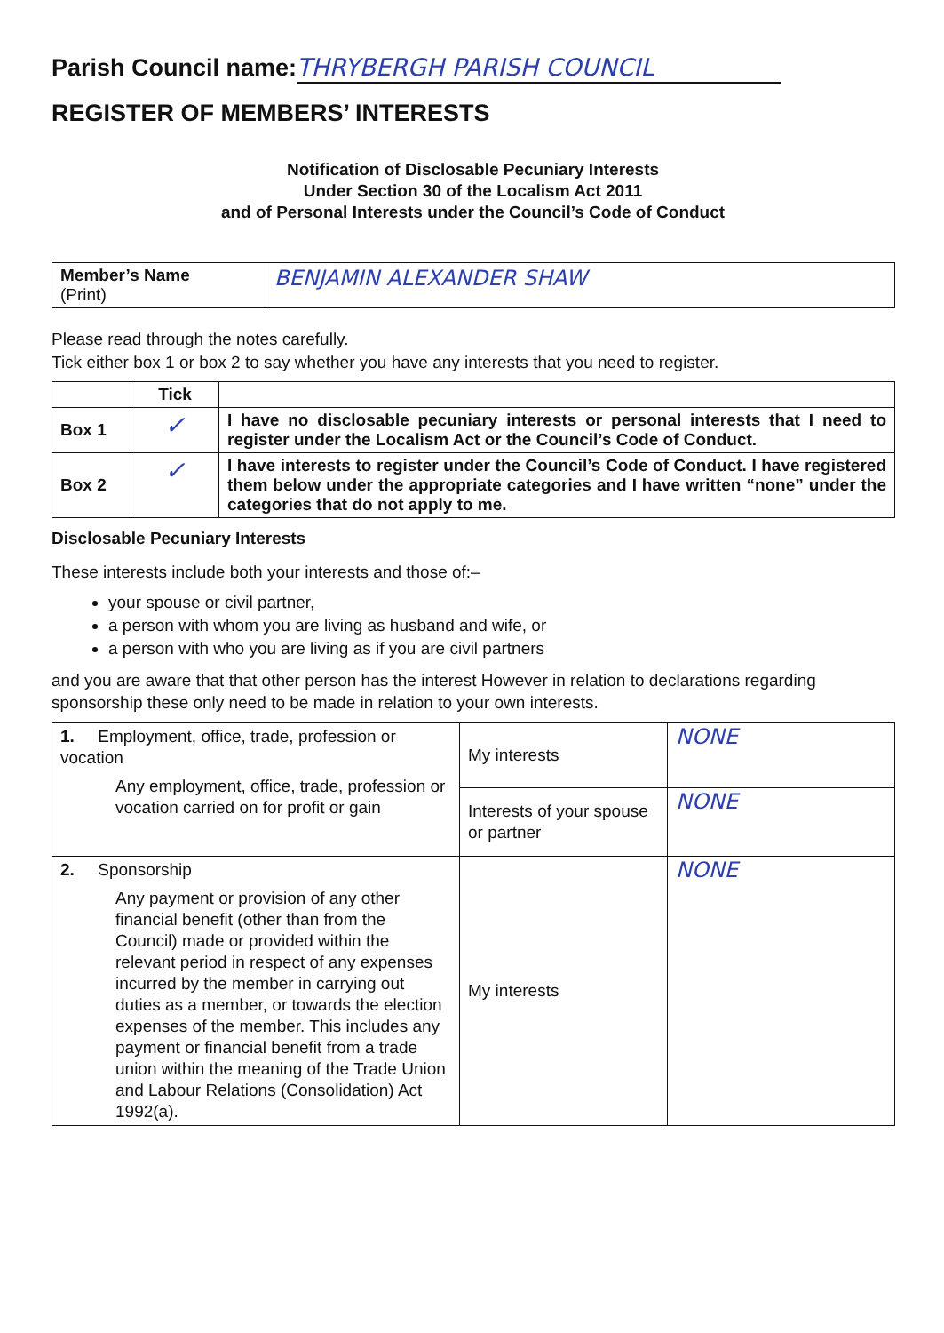Parish Council name: THRYBERGH PARISH COUNCIL
REGISTER OF MEMBERS’ INTERESTS
Notification of Disclosable Pecuniary Interests
Under Section 30 of the Localism Act 2011
and of Personal Interests under the Council’s Code of Conduct
| Member’s Name (Print) | BENJAMIN ALEXANDER SHAW |
Please read through the notes carefully.
Tick either box 1 or box 2 to say whether you have any interests that you need to register.
| | Tick | |
| --- | --- | --- |
| Box 1 | ✓ | I have no disclosable pecuniary interests or personal interests that I need to register under the Localism Act or the Council’s Code of Conduct. |
| Box 2 | ✓ | I have interests to register under the Council’s Code of Conduct. I have registered them below under the appropriate categories and I have written “none” under the categories that do not apply to me. |
Disclosable Pecuniary Interests
These interests include both your interests and those of:–
your spouse or civil partner,
a person with whom you are living as husband and wife, or
a person with who you are living as if you are civil partners
and you are aware that that other person has the interest However in relation to declarations regarding sponsorship these only need to be made in relation to your own interests.
| 1. Employment, office, trade, profession or vocation Any employment, office, trade, profession or vocation carried on for profit or gain | My interests | NONE |
| | Interests of your spouse or partner | NONE |
| 2. Sponsorship Any payment or provision of any other financial benefit (other than from the Council) made or provided within the relevant period in respect of any expenses incurred by the member in carrying out duties as a member, or towards the election expenses of the member. This includes any payment or financial benefit from a trade union within the meaning of the Trade Union and Labour Relations (Consolidation) Act 1992(a). | My interests | NONE |